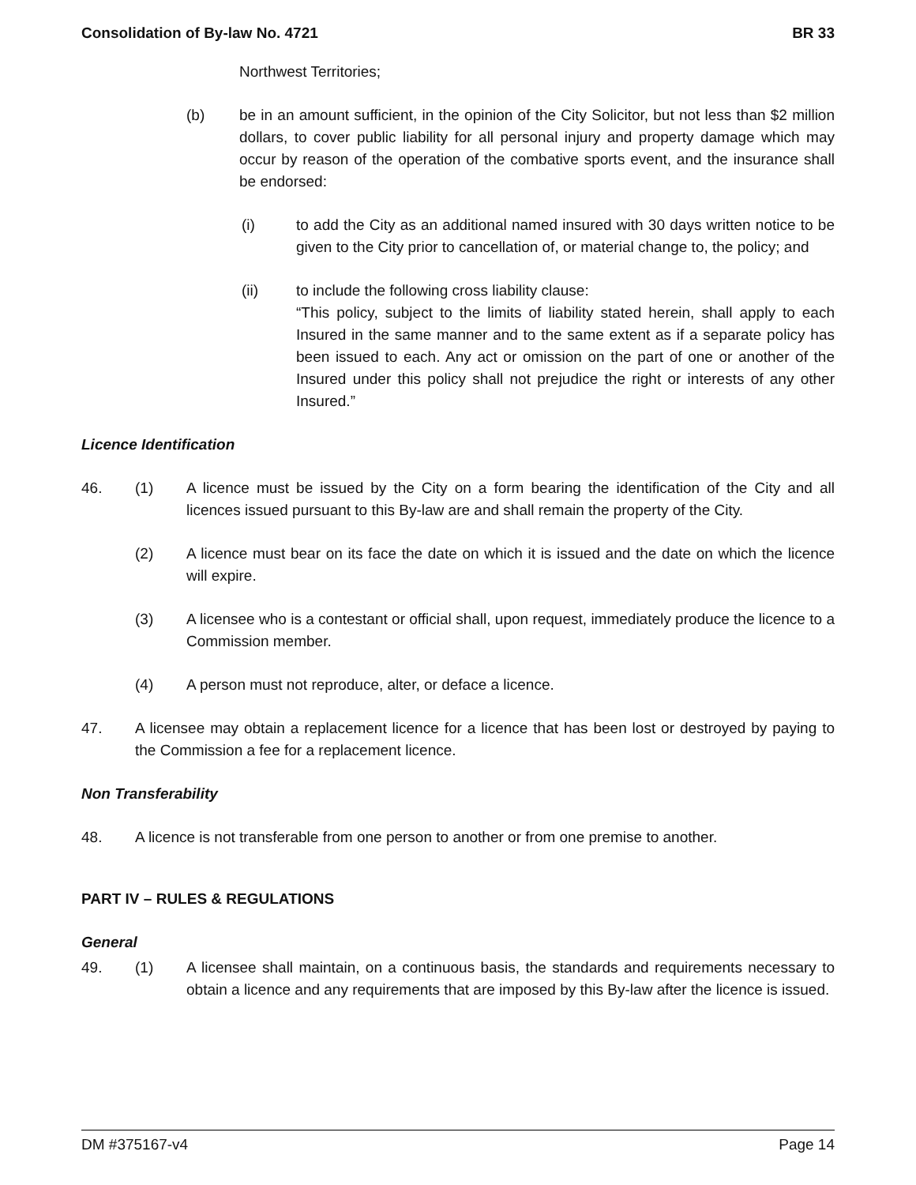Consolidation of By-law No. 4721 BR 33
Northwest Territories;
(b) be in an amount sufficient, in the opinion of the City Solicitor, but not less than $2 million dollars, to cover public liability for all personal injury and property damage which may occur by reason of the operation of the combative sports event, and the insurance shall be endorsed:
(i) to add the City as an additional named insured with 30 days written notice to be given to the City prior to cancellation of, or material change to, the policy; and
(ii) to include the following cross liability clause:
“This policy, subject to the limits of liability stated herein, shall apply to each Insured in the same manner and to the same extent as if a separate policy has been issued to each. Any act or omission on the part of one or another of the Insured under this policy shall not prejudice the right or interests of any other Insured.”
Licence Identification
46. (1) A licence must be issued by the City on a form bearing the identification of the City and all licences issued pursuant to this By-law are and shall remain the property of the City.
(2) A licence must bear on its face the date on which it is issued and the date on which the licence will expire.
(3) A licensee who is a contestant or official shall, upon request, immediately produce the licence to a Commission member.
(4) A person must not reproduce, alter, or deface a licence.
47. A licensee may obtain a replacement licence for a licence that has been lost or destroyed by paying to the Commission a fee for a replacement licence.
Non Transferability
48. A licence is not transferable from one person to another or from one premise to another.
PART IV – RULES & REGULATIONS
General
49. (1) A licensee shall maintain, on a continuous basis, the standards and requirements necessary to obtain a licence and any requirements that are imposed by this By-law after the licence is issued.
DM #375167-v4 Page 14